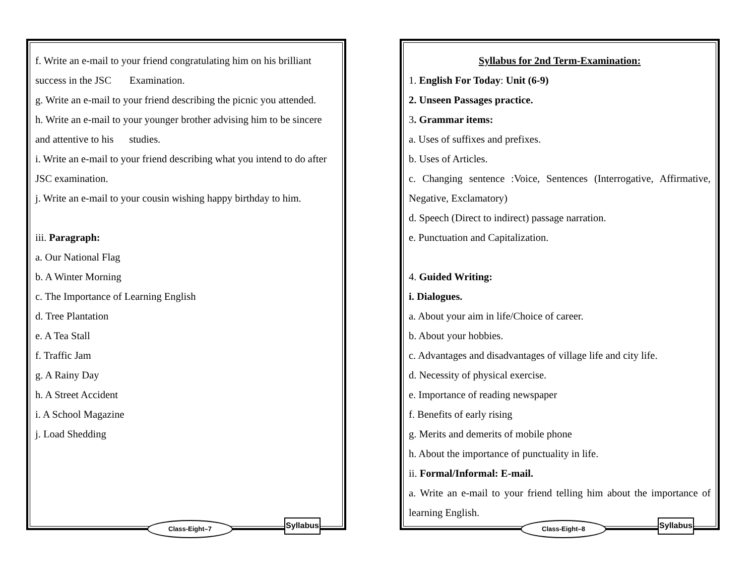f. Write an e-mail to your friend congratulating him on his brilliant success in the JSC Examination.
g. Write an e-mail to your friend describing the picnic you attended.
h. Write an e-mail to your younger brother advising him to be sincere and attentive to his studies.
i. Write an e-mail to your friend describing what you intend to do after JSC examination.
j. Write an e-mail to your cousin wishing happy birthday to him.
iii. Paragraph:
a. Our National Flag
b. A Winter Morning
c. The Importance of Learning English
d. Tree Plantation
e. A Tea Stall
f. Traffic Jam
g. A Rainy Day
h. A Street Accident
i. A School Magazine
j. Load Shedding
Class-Eight–7
Syllabus
Syllabus for 2nd Term-Examination:
1. English For Today: Unit (6-9)
2. Unseen Passages practice.
3. Grammar items:
a. Uses of suffixes and prefixes.
b. Uses of Articles.
c. Changing sentence :Voice, Sentences (Interrogative, Affirmative, Negative, Exclamatory)
d. Speech (Direct to indirect) passage narration.
e. Punctuation and Capitalization.
4. Guided Writing:
i. Dialogues.
a. About your aim in life/Choice of career.
b. About your hobbies.
c. Advantages and disadvantages of village life and city life.
d. Necessity of physical exercise.
e. Importance of reading newspaper
f. Benefits of early rising
g. Merits and demerits of mobile phone
h. About the importance of punctuality in life.
ii. Formal/Informal: E-mail.
a. Write an e-mail to your friend telling him about the importance of learning English.
Class-Eight–8
Syllabus